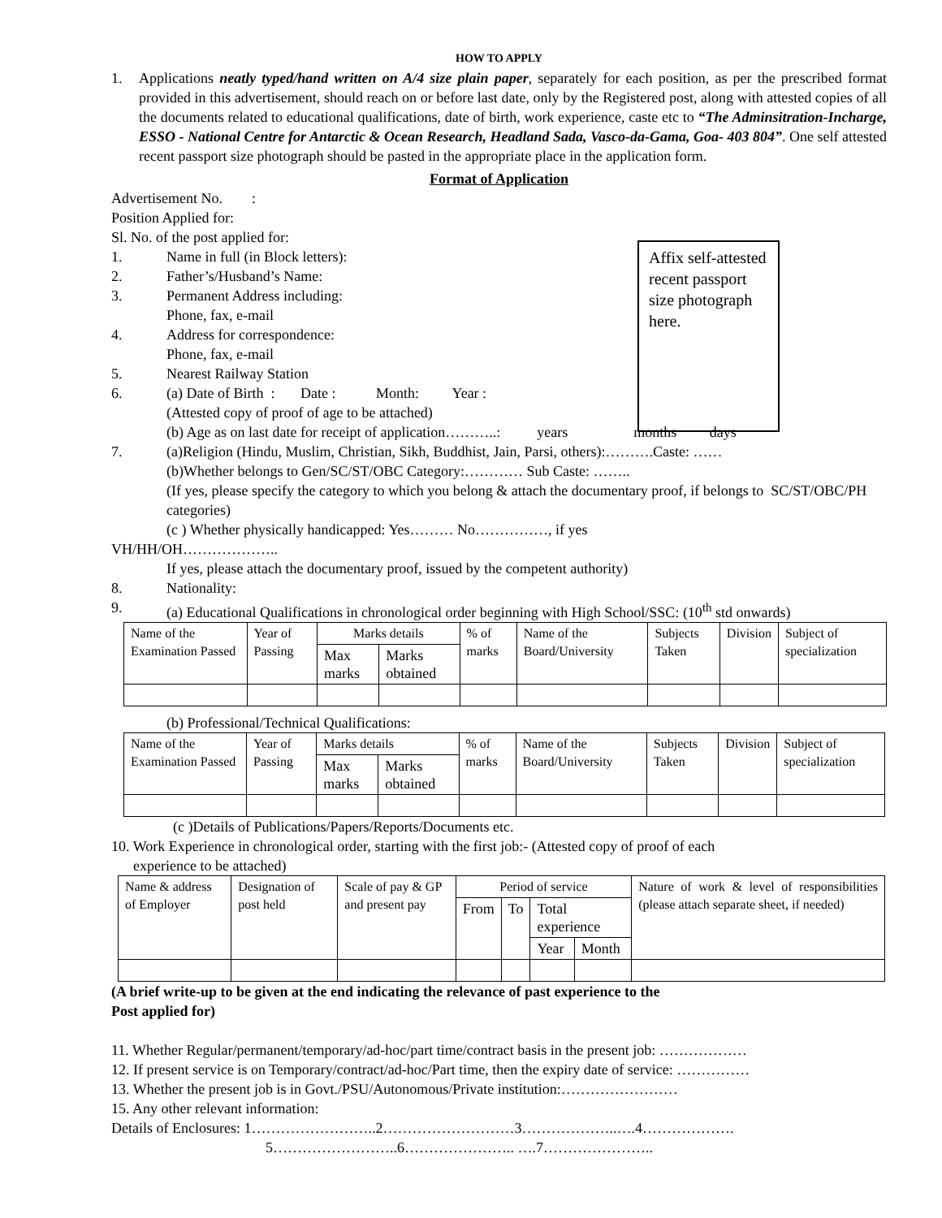HOW TO APPLY
1. Applications neatly typed/hand written on A/4 size plain paper, separately for each position, as per the prescribed format provided in this advertisement, should reach on or before last date, only by the Registered post, along with attested copies of all the documents related to educational qualifications, date of birth, work experience, caste etc to “The Adminsitration-Incharge, ESSO - National Centre for Antarctic & Ocean Research, Headland Sada, Vasco-da-Gama, Goa- 403 804”. One self attested recent passport size photograph should be pasted in the appropriate place in the application form.
Format of Application
Affix self-attested recent passport size photograph here.
Advertisement No. :
Position Applied for:
Sl. No. of the post applied for:
1. Name in full (in Block letters):
2. Father’s/Husband’s Name:
3. Permanent Address including:
Phone, fax, e-mail
4. Address for correspondence:
Phone, fax, e-mail
5. Nearest Railway Station
6. (a) Date of Birth : Date : Month: Year :
(Attested copy of proof of age to be attached)
(b) Age as on last date for receipt of application………..: years months days
7. (a)Religion (Hindu, Muslim, Christian, Sikh, Buddhist, Jain, Parsi, others):……….Caste: ……
(b)Whether belongs to Gen/SC/ST/OBC Category:………… Sub Caste: ……..
(If yes, please specify the category to which you belong & attach the documentary proof, if belongs to SC/ST/OBC/PH categories)
(c ) Whether physically handicapped: Yes……… No……………, if yes
VH/HH/OH………………..
If yes, please attach the documentary proof, issued by the competent authority)
8. Nationality:
9. (a) Educational Qualifications in chronological order beginning with High School/SSC: (10<sup>th</sup> std onwards)
| Name of the Examination Passed | Year of Passing | Marks details | | % of marks | Name of the Board/University | Subjects Taken | Division | Subject of specialization |
| | | Max marks | Marks obtained | | | | | |
(b) Professional/Technical Qualifications:
| Name of the Examination Passed | Year of Passing | Marks details | | % of marks | Name of the Board/University | Subjects Taken | Division | Subject of specialization |
| | | Max marks | Marks obtained | | | | | |
(c )Details of Publications/Papers/Reports/Documents etc.
10. Work Experience in chronological order, starting with the first job:- (Attested copy of proof of each
experience to be attached)
| Name & address of Employer | Designation of post held | Scale of pay & GP and present pay | Period of service | | | | Nature of work & level of responsibilities (please attach separate sheet, if needed) |
| | | | From | To | Total experience | | |
| | | | | | Year | Month | |
(A brief write-up to be given at the end indicating the relevance of past experience to the
Post applied for)
11. Whether Regular/permanent/temporary/ad-hoc/part time/contract basis in the present job: ………………
12. If present service is on Temporary/contract/ad-hoc/Part time, then the expiry date of service: ……………
13. Whether the present job is in Govt./PSU/Autonomous/Private institution:……………………
15. Any other relevant information:
Details of Enclosures: 1……………………..2………………………3………………..….4……………….
5……………………..6………………….. ….7…………………..